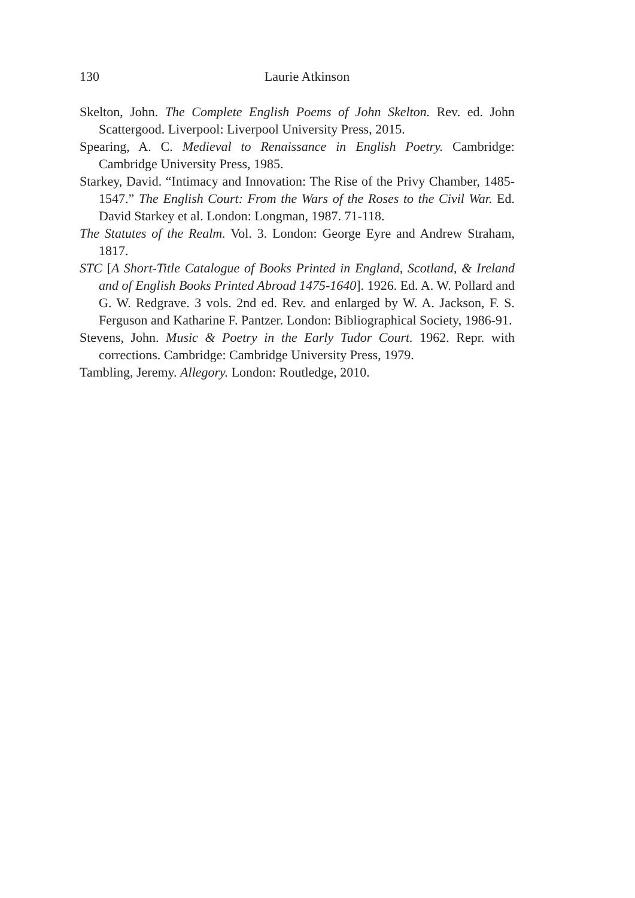130
Laurie Atkinson
Skelton, John. The Complete English Poems of John Skelton. Rev. ed. John Scattergood. Liverpool: Liverpool University Press, 2015.
Spearing, A. C. Medieval to Renaissance in English Poetry. Cambridge: Cambridge University Press, 1985.
Starkey, David. “Intimacy and Innovation: The Rise of the Privy Chamber, 1485-1547.” The English Court: From the Wars of the Roses to the Civil War. Ed. David Starkey et al. London: Longman, 1987. 71-118.
The Statutes of the Realm. Vol. 3. London: George Eyre and Andrew Straham, 1817.
STC [A Short-Title Catalogue of Books Printed in England, Scotland, & Ireland and of English Books Printed Abroad 1475-1640]. 1926. Ed. A. W. Pollard and G. W. Redgrave. 3 vols. 2nd ed. Rev. and enlarged by W. A. Jackson, F. S. Ferguson and Katharine F. Pantzer. London: Bibliographical Society, 1986-91.
Stevens, John. Music & Poetry in the Early Tudor Court. 1962. Repr. with corrections. Cambridge: Cambridge University Press, 1979.
Tambling, Jeremy. Allegory. London: Routledge, 2010.